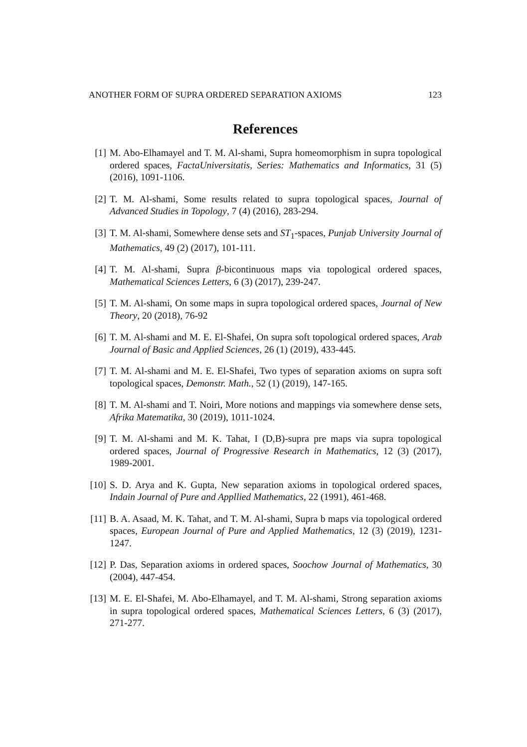ANOTHER FORM OF SUPRA ORDERED SEPARATION AXIOMS 123
References
[1] M. Abo-Elhamayel and T. M. Al-shami, Supra homeomorphism in supra topological ordered spaces, FactaUniversitatis, Series: Mathematics and Informatics, 31 (5) (2016), 1091-1106.
[2] T. M. Al-shami, Some results related to supra topological spaces, Journal of Advanced Studies in Topology, 7 (4) (2016), 283-294.
[3] T. M. Al-shami, Somewhere dense sets and ST<sub>1</sub>-spaces, Punjab University Journal of Mathematics, 49 (2) (2017), 101-111.
[4] T. M. Al-shami, Supra β-bicontinuous maps via topological ordered spaces, Mathematical Sciences Letters, 6 (3) (2017), 239-247.
[5] T. M. Al-shami, On some maps in supra topological ordered spaces, Journal of New Theory, 20 (2018), 76-92
[6] T. M. Al-shami and M. E. El-Shafei, On supra soft topological ordered spaces, Arab Journal of Basic and Applied Sciences, 26 (1) (2019), 433-445.
[7] T. M. Al-shami and M. E. El-Shafei, Two types of separation axioms on supra soft topological spaces, Demonstr. Math., 52 (1) (2019), 147-165.
[8] T. M. Al-shami and T. Noiri, More notions and mappings via somewhere dense sets, Afrika Matematika, 30 (2019), 1011-1024.
[9] T. M. Al-shami and M. K. Tahat, I (D,B)-supra pre maps via supra topological ordered spaces, Journal of Progressive Research in Mathematics, 12 (3) (2017), 1989-2001.
[10] S. D. Arya and K. Gupta, New separation axioms in topological ordered spaces, Indain Journal of Pure and Appllied Mathematics, 22 (1991), 461-468.
[11] B. A. Asaad, M. K. Tahat, and T. M. Al-shami, Supra b maps via topological ordered spaces, European Journal of Pure and Applied Mathematics, 12 (3) (2019), 1231-1247.
[12] P. Das, Separation axioms in ordered spaces, Soochow Journal of Mathematics, 30 (2004), 447-454.
[13] M. E. El-Shafei, M. Abo-Elhamayel, and T. M. Al-shami, Strong separation axioms in supra topological ordered spaces, Mathematical Sciences Letters, 6 (3) (2017), 271-277.